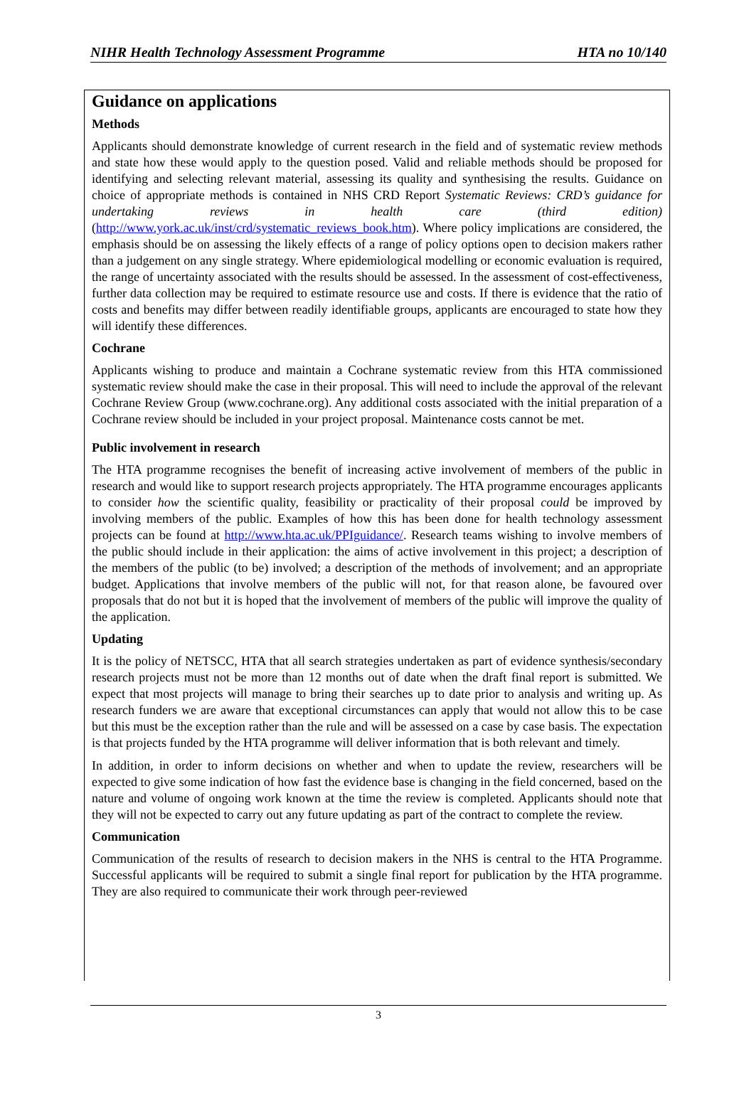NIHR Health Technology Assessment Programme HTA no 10/140
Guidance on applications
Methods
Applicants should demonstrate knowledge of current research in the field and of systematic review methods and state how these would apply to the question posed. Valid and reliable methods should be proposed for identifying and selecting relevant material, assessing its quality and synthesising the results. Guidance on choice of appropriate methods is contained in NHS CRD Report Systematic Reviews: CRD’s guidance for undertaking reviews in health care (third edition) (http://www.york.ac.uk/inst/crd/systematic_reviews_book.htm). Where policy implications are considered, the emphasis should be on assessing the likely effects of a range of policy options open to decision makers rather than a judgement on any single strategy. Where epidemiological modelling or economic evaluation is required, the range of uncertainty associated with the results should be assessed. In the assessment of cost-effectiveness, further data collection may be required to estimate resource use and costs. If there is evidence that the ratio of costs and benefits may differ between readily identifiable groups, applicants are encouraged to state how they will identify these differences.
Cochrane
Applicants wishing to produce and maintain a Cochrane systematic review from this HTA commissioned systematic review should make the case in their proposal. This will need to include the approval of the relevant Cochrane Review Group (www.cochrane.org). Any additional costs associated with the initial preparation of a Cochrane review should be included in your project proposal. Maintenance costs cannot be met.
Public involvement in research
The HTA programme recognises the benefit of increasing active involvement of members of the public in research and would like to support research projects appropriately. The HTA programme encourages applicants to consider how the scientific quality, feasibility or practicality of their proposal could be improved by involving members of the public. Examples of how this has been done for health technology assessment projects can be found at http://www.hta.ac.uk/PPIguidance/. Research teams wishing to involve members of the public should include in their application: the aims of active involvement in this project; a description of the members of the public (to be) involved; a description of the methods of involvement; and an appropriate budget. Applications that involve members of the public will not, for that reason alone, be favoured over proposals that do not but it is hoped that the involvement of members of the public will improve the quality of the application.
Updating
It is the policy of NETSCC, HTA that all search strategies undertaken as part of evidence synthesis/secondary research projects must not be more than 12 months out of date when the draft final report is submitted. We expect that most projects will manage to bring their searches up to date prior to analysis and writing up. As research funders we are aware that exceptional circumstances can apply that would not allow this to be case but this must be the exception rather than the rule and will be assessed on a case by case basis. The expectation is that projects funded by the HTA programme will deliver information that is both relevant and timely.
In addition, in order to inform decisions on whether and when to update the review, researchers will be expected to give some indication of how fast the evidence base is changing in the field concerned, based on the nature and volume of ongoing work known at the time the review is completed. Applicants should note that they will not be expected to carry out any future updating as part of the contract to complete the review.
Communication
Communication of the results of research to decision makers in the NHS is central to the HTA Programme. Successful applicants will be required to submit a single final report for publication by the HTA programme. They are also required to communicate their work through peer-reviewed
3